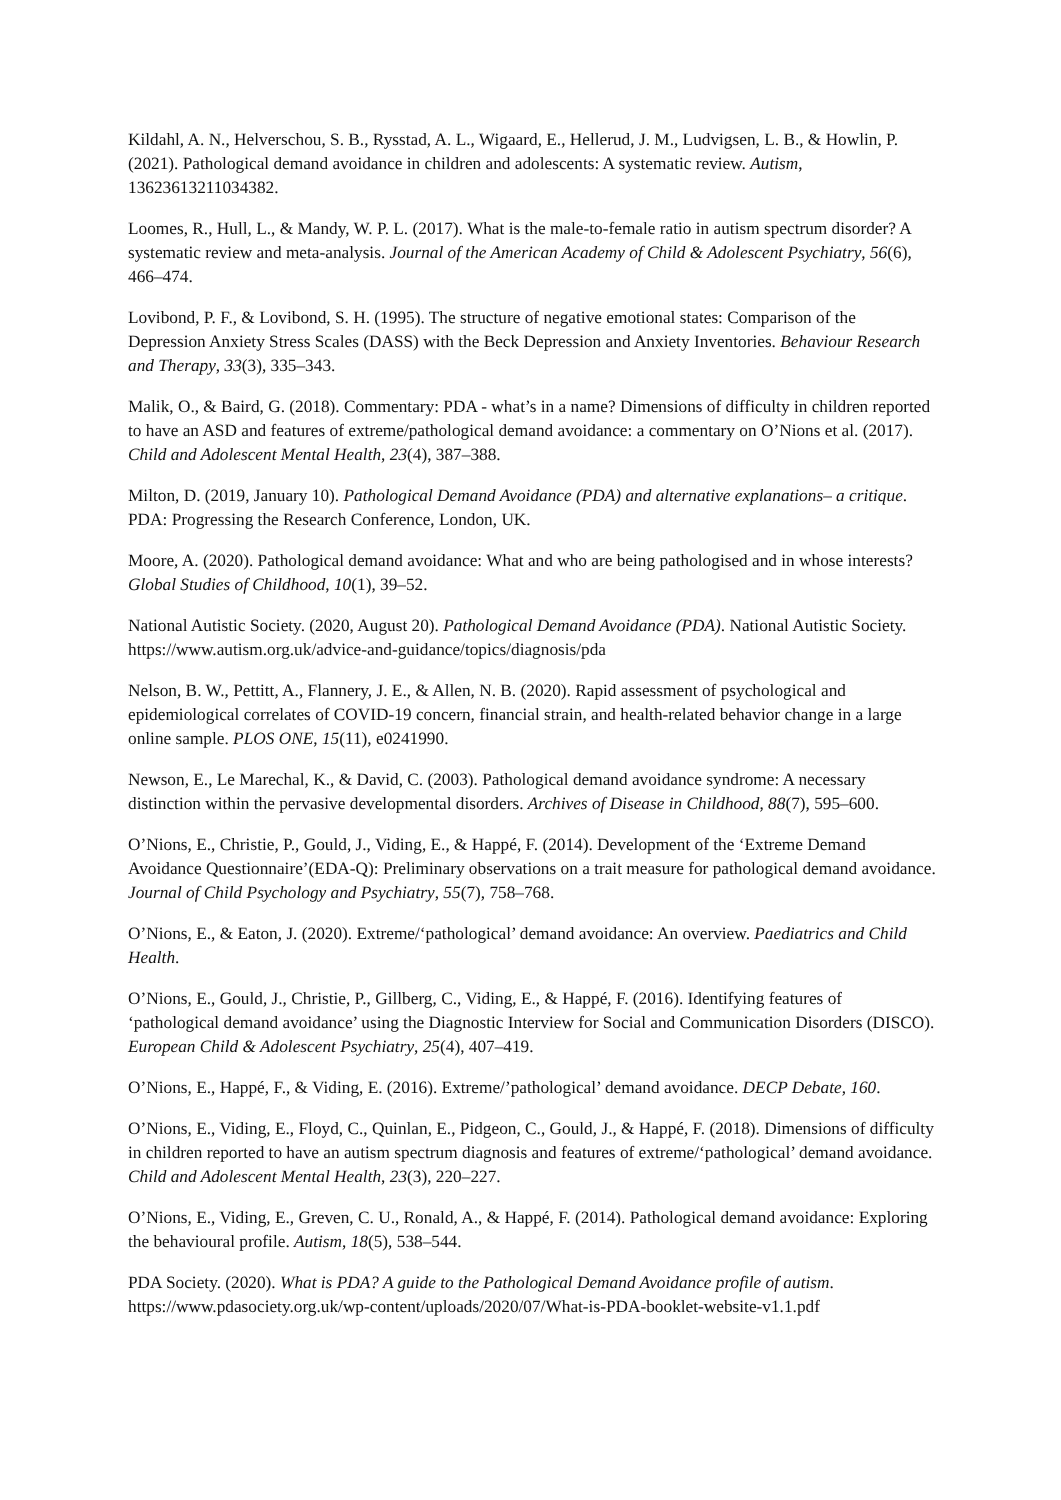Kildahl, A. N., Helverschou, S. B., Rysstad, A. L., Wigaard, E., Hellerud, J. M., Ludvigsen, L. B., & Howlin, P. (2021). Pathological demand avoidance in children and adolescents: A systematic review. Autism, 13623613211034382.
Loomes, R., Hull, L., & Mandy, W. P. L. (2017). What is the male-to-female ratio in autism spectrum disorder? A systematic review and meta-analysis. Journal of the American Academy of Child & Adolescent Psychiatry, 56(6), 466–474.
Lovibond, P. F., & Lovibond, S. H. (1995). The structure of negative emotional states: Comparison of the Depression Anxiety Stress Scales (DASS) with the Beck Depression and Anxiety Inventories. Behaviour Research and Therapy, 33(3), 335–343.
Malik, O., & Baird, G. (2018). Commentary: PDA - what’s in a name? Dimensions of difficulty in children reported to have an ASD and features of extreme/pathological demand avoidance: a commentary on O’Nions et al. (2017). Child and Adolescent Mental Health, 23(4), 387–388.
Milton, D. (2019, January 10). Pathological Demand Avoidance (PDA) and alternative explanations– a critique. PDA: Progressing the Research Conference, London, UK.
Moore, A. (2020). Pathological demand avoidance: What and who are being pathologised and in whose interests? Global Studies of Childhood, 10(1), 39–52.
National Autistic Society. (2020, August 20). Pathological Demand Avoidance (PDA). National Autistic Society. https://www.autism.org.uk/advice-and-guidance/topics/diagnosis/pda
Nelson, B. W., Pettitt, A., Flannery, J. E., & Allen, N. B. (2020). Rapid assessment of psychological and epidemiological correlates of COVID-19 concern, financial strain, and health-related behavior change in a large online sample. PLOS ONE, 15(11), e0241990.
Newson, E., Le Marechal, K., & David, C. (2003). Pathological demand avoidance syndrome: A necessary distinction within the pervasive developmental disorders. Archives of Disease in Childhood, 88(7), 595–600.
O’Nions, E., Christie, P., Gould, J., Viding, E., & Happé, F. (2014). Development of the ‘Extreme Demand Avoidance Questionnaire’(EDA-Q): Preliminary observations on a trait measure for pathological demand avoidance. Journal of Child Psychology and Psychiatry, 55(7), 758–768.
O’Nions, E., & Eaton, J. (2020). Extreme/‘pathological’ demand avoidance: An overview. Paediatrics and Child Health.
O’Nions, E., Gould, J., Christie, P., Gillberg, C., Viding, E., & Happé, F. (2016). Identifying features of ‘pathological demand avoidance’ using the Diagnostic Interview for Social and Communication Disorders (DISCO). European Child & Adolescent Psychiatry, 25(4), 407–419.
O’Nions, E., Happé, F., & Viding, E. (2016). Extreme/’pathological’ demand avoidance. DECP Debate, 160.
O’Nions, E., Viding, E., Floyd, C., Quinlan, E., Pidgeon, C., Gould, J., & Happé, F. (2018). Dimensions of difficulty in children reported to have an autism spectrum diagnosis and features of extreme/‘pathological’ demand avoidance. Child and Adolescent Mental Health, 23(3), 220–227.
O’Nions, E., Viding, E., Greven, C. U., Ronald, A., & Happé, F. (2014). Pathological demand avoidance: Exploring the behavioural profile. Autism, 18(5), 538–544.
PDA Society. (2020). What is PDA? A guide to the Pathological Demand Avoidance profile of autism. https://www.pdasociety.org.uk/wp-content/uploads/2020/07/What-is-PDA-booklet-website-v1.1.pdf